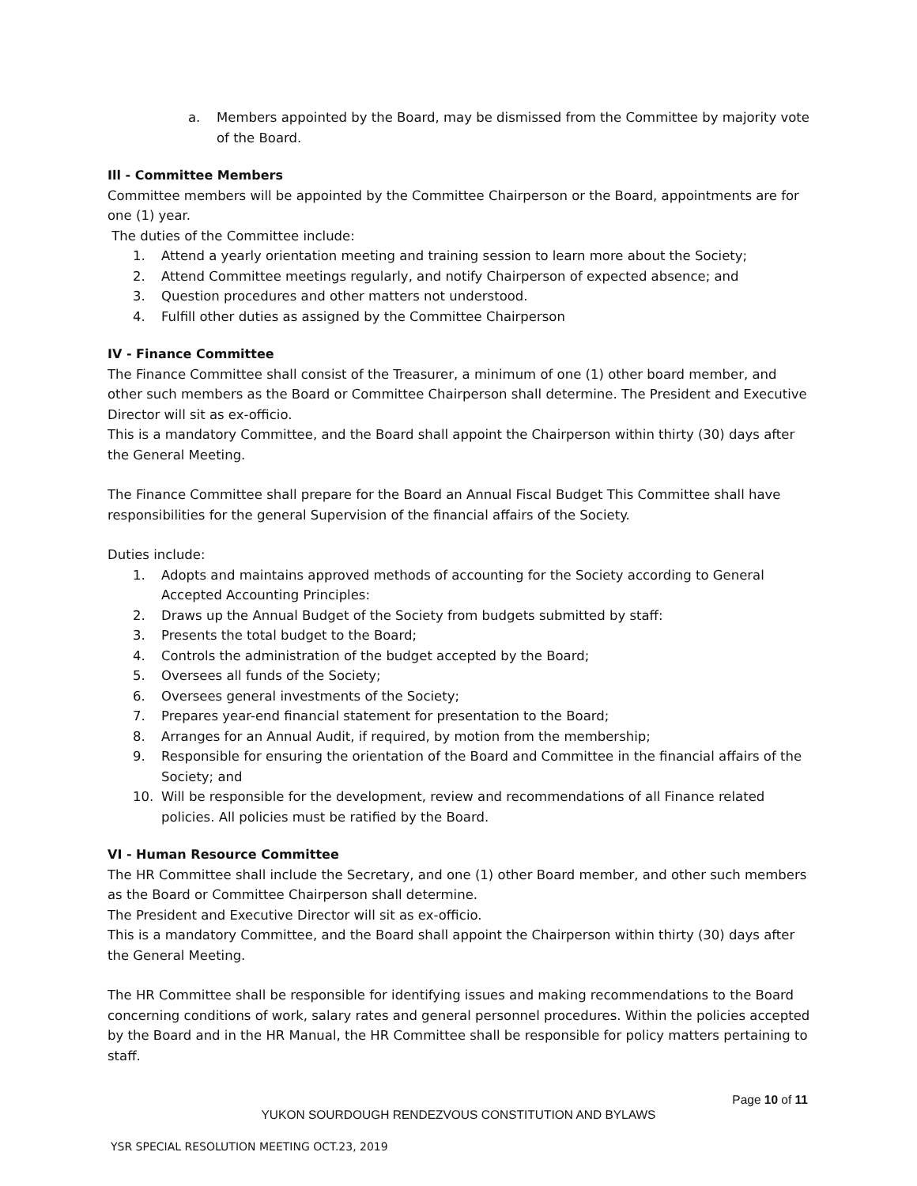a. Members appointed by the Board, may be dismissed from the Committee by majority vote of the Board.
Ill - Committee Members
Committee members will be appointed by the Committee Chairperson or the Board, appointments are for one (1) year.
The duties of the Committee include:
1. Attend a yearly orientation meeting and training session to learn more about the Society;
2. Attend Committee meetings regularly, and notify Chairperson of expected absence; and
3. Question procedures and other matters not understood.
4. Fulfill other duties as assigned by the Committee Chairperson
IV - Finance Committee
The Finance Committee shall consist of the Treasurer, a minimum of one (1) other board member, and other such members as the Board or Committee Chairperson shall determine. The President and Executive Director will sit as ex-officio.
This is a mandatory Committee, and the Board shall appoint the Chairperson within thirty (30) days after the General Meeting.
The Finance Committee shall prepare for the Board an Annual Fiscal Budget This Committee shall have responsibilities for the general Supervision of the financial affairs of the Society.
Duties include:
1. Adopts and maintains approved methods of accounting for the Society according to General Accepted Accounting Principles:
2. Draws up the Annual Budget of the Society from budgets submitted by staff:
3. Presents the total budget to the Board;
4. Controls the administration of the budget accepted by the Board;
5. Oversees all funds of the Society;
6. Oversees general investments of the Society;
7. Prepares year-end financial statement for presentation to the Board;
8. Arranges for an Annual Audit, if required, by motion from the membership;
9. Responsible for ensuring the orientation of the Board and Committee in the financial affairs of the Society; and
10. Will be responsible for the development, review and recommendations of all Finance related policies. All policies must be ratified by the Board.
VI - Human Resource Committee
The HR Committee shall include the Secretary, and one (1) other Board member, and other such members as the Board or Committee Chairperson shall determine.
The President and Executive Director will sit as ex-officio.
This is a mandatory Committee, and the Board shall appoint the Chairperson within thirty (30) days after the General Meeting.
The HR Committee shall be responsible for identifying issues and making recommendations to the Board concerning conditions of work, salary rates and general personnel procedures. Within the policies accepted by the Board and in the HR Manual, the HR Committee shall be responsible for policy matters pertaining to staff.
Page 10 of 11
YUKON SOURDOUGH RENDEZVOUS CONSTITUTION AND BYLAWS
YSR SPECIAL RESOLUTION MEETING OCT.23, 2019